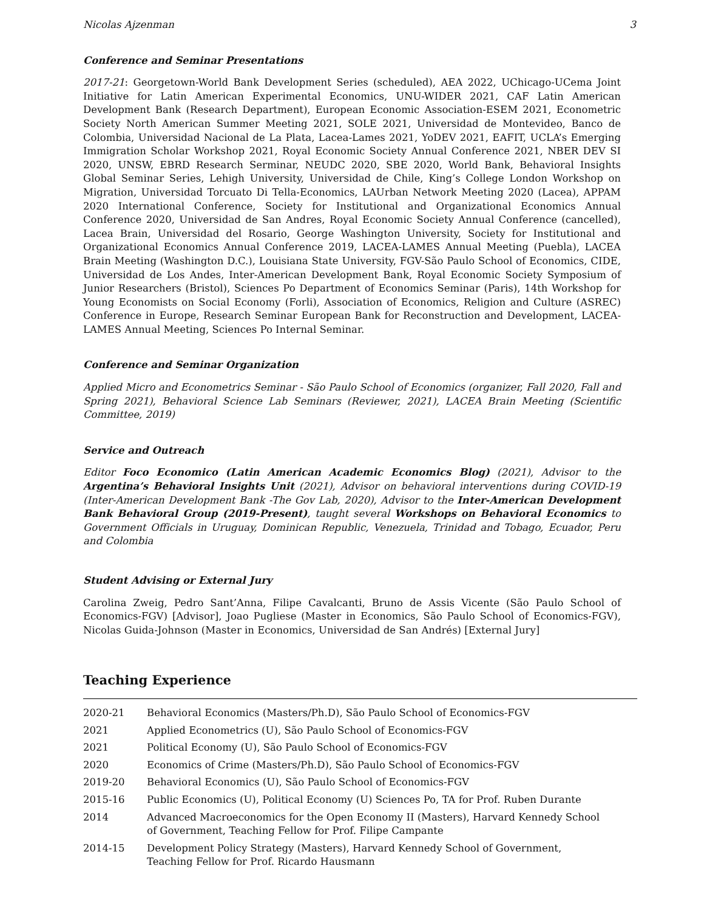Nicolas Ajzenman 3
Conference and Seminar Presentations
2017-21: Georgetown-World Bank Development Series (scheduled), AEA 2022, UChicago-UCema Joint Initiative for Latin American Experimental Economics, UNU-WIDER 2021, CAF Latin American Development Bank (Research Department), European Economic Association-ESEM 2021, Econometric Society North American Summer Meeting 2021, SOLE 2021, Universidad de Montevideo, Banco de Colombia, Universidad Nacional de La Plata, Lacea-Lames 2021, YoDEV 2021, EAFIT, UCLA’s Emerging Immigration Scholar Workshop 2021, Royal Economic Society Annual Conference 2021, NBER DEV SI 2020, UNSW, EBRD Research Serminar, NEUDC 2020, SBE 2020, World Bank, Behavioral Insights Global Seminar Series, Lehigh University, Universidad de Chile, King’s College London Workshop on Migration, Universidad Torcuato Di Tella-Economics, LAUrban Network Meeting 2020 (Lacea), APPAM 2020 International Conference, Society for Institutional and Organizational Economics Annual Conference 2020, Universidad de San Andres, Royal Economic Society Annual Conference (cancelled), Lacea Brain, Universidad del Rosario, George Washington University, Society for Institutional and Organizational Economics Annual Conference 2019, LACEA-LAMES Annual Meeting (Puebla), LACEA Brain Meeting (Washington D.C.), Louisiana State University, FGV-São Paulo School of Economics, CIDE, Universidad de Los Andes, Inter-American Development Bank, Royal Economic Society Symposium of Junior Researchers (Bristol), Sciences Po Department of Economics Seminar (Paris), 14th Workshop for Young Economists on Social Economy (Forli), Association of Economics, Religion and Culture (ASREC) Conference in Europe, Research Seminar European Bank for Reconstruction and Development, LACEA-LAMES Annual Meeting, Sciences Po Internal Seminar.
Conference and Seminar Organization
Applied Micro and Econometrics Seminar - São Paulo School of Economics (organizer, Fall 2020, Fall and Spring 2021), Behavioral Science Lab Seminars (Reviewer, 2021), LACEA Brain Meeting (Scientific Committee, 2019)
Service and Outreach
Editor Foco Economico (Latin American Academic Economics Blog) (2021), Advisor to the Argentina’s Behavioral Insights Unit (2021), Advisor on behavioral interventions during COVID-19 (Inter-American Development Bank -The Gov Lab, 2020), Advisor to the Inter-American Development Bank Behavioral Group (2019-Present), taught several Workshops on Behavioral Economics to Government Officials in Uruguay, Dominican Republic, Venezuela, Trinidad and Tobago, Ecuador, Peru and Colombia
Student Advising or External Jury
Carolina Zweig, Pedro Sant’Anna, Filipe Cavalcanti, Bruno de Assis Vicente (São Paulo School of Economics-FGV) [Advisor], Joao Pugliese (Master in Economics, São Paulo School of Economics-FGV), Nicolas Guida-Johnson (Master in Economics, Universidad de San Andrés) [External Jury]
Teaching Experience
| 2020-21 | Behavioral Economics (Masters/Ph.D), São Paulo School of Economics-FGV |
| 2021 | Applied Econometrics (U), São Paulo School of Economics-FGV |
| 2021 | Political Economy (U), São Paulo School of Economics-FGV |
| 2020 | Economics of Crime (Masters/Ph.D), São Paulo School of Economics-FGV |
| 2019-20 | Behavioral Economics (U), São Paulo School of Economics-FGV |
| 2015-16 | Public Economics (U), Political Economy (U) Sciences Po, TA for Prof. Ruben Durante |
| 2014 | Advanced Macroeconomics for the Open Economy II (Masters), Harvard Kennedy School of Government, Teaching Fellow for Prof. Filipe Campante |
| 2014-15 | Development Policy Strategy (Masters), Harvard Kennedy School of Government, Teaching Fellow for Prof. Ricardo Hausmann |